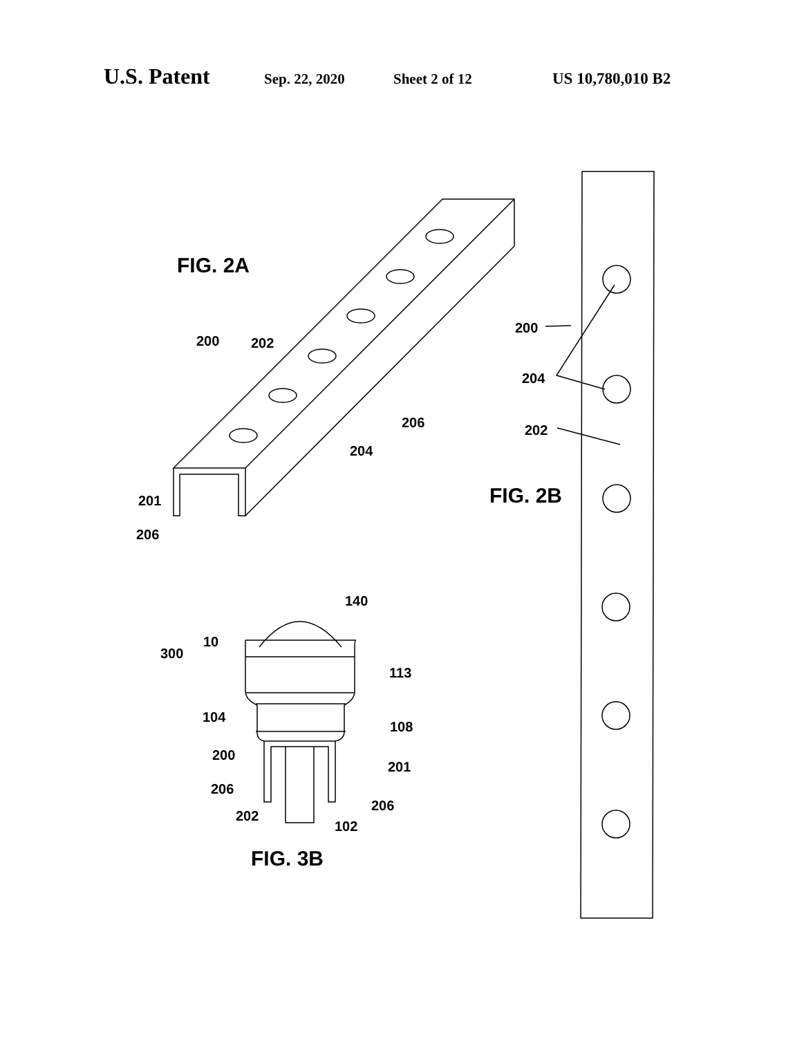U.S. Patent Sep. 22, 2020 Sheet 2 of 12 US 10,780,010 B2
FIG. 2A
FIG. 2B
FIG. 3B
200 202
204
206
201
206
200
204
202
140
10
300
113
104
108
200
201
206
206
202
102